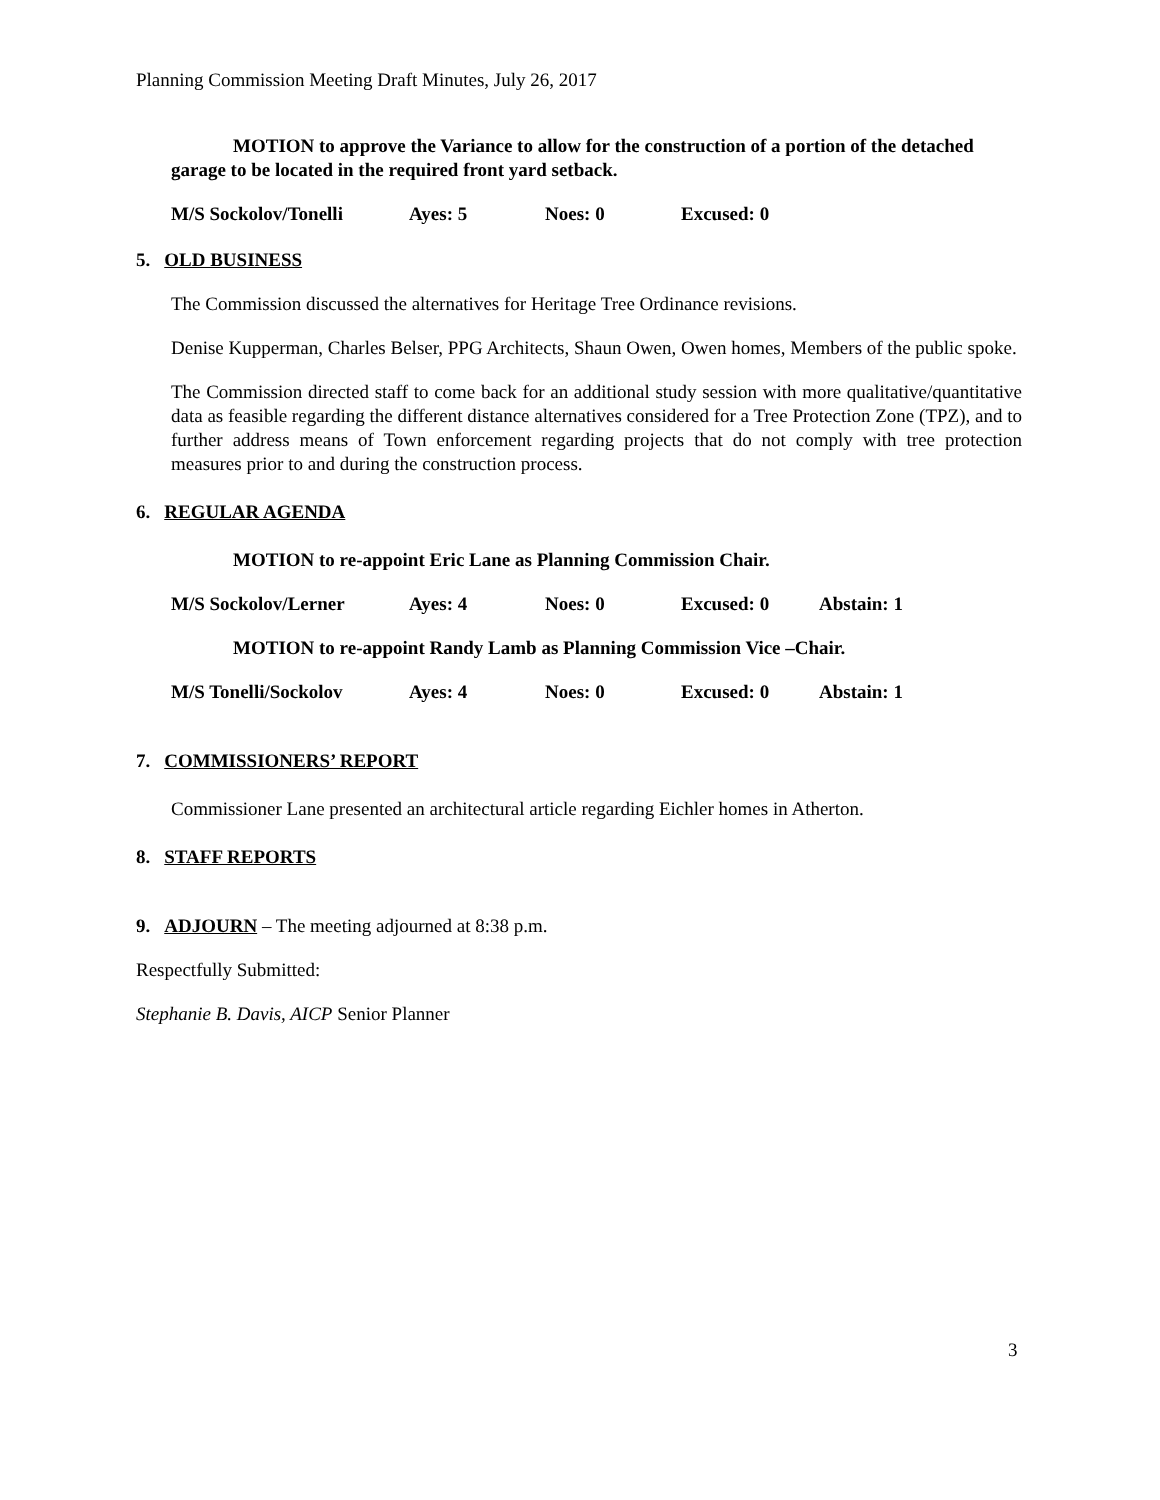Planning Commission Meeting Draft Minutes, July 26, 2017
MOTION to approve the Variance to allow for the construction of a portion of the detached garage to be located in the required front yard setback.
M/S Sockolov/Tonelli Ayes: 5 Noes: 0 Excused: 0
5. OLD BUSINESS
The Commission discussed the alternatives for Heritage Tree Ordinance revisions.
Denise Kupperman, Charles Belser, PPG Architects, Shaun Owen, Owen homes, Members of the public spoke.
The Commission directed staff to come back for an additional study session with more qualitative/quantitative data as feasible regarding the different distance alternatives considered for a Tree Protection Zone (TPZ), and to further address means of Town enforcement regarding projects that do not comply with tree protection measures prior to and during the construction process.
6. REGULAR AGENDA
MOTION to re-appoint Eric Lane as Planning Commission Chair.
M/S Sockolov/Lerner Ayes: 4 Noes: 0 Excused: 0 Abstain: 1
MOTION to re-appoint Randy Lamb as Planning Commission Vice –Chair.
M/S Tonelli/Sockolov Ayes: 4 Noes: 0 Excused: 0 Abstain: 1
7. COMMISSIONERS’ REPORT
Commissioner Lane presented an architectural article regarding Eichler homes in Atherton.
8. STAFF REPORTS
9. ADJOURN – The meeting adjourned at 8:38 p.m.
Respectfully Submitted:
Stephanie B. Davis, AICP Senior Planner
3